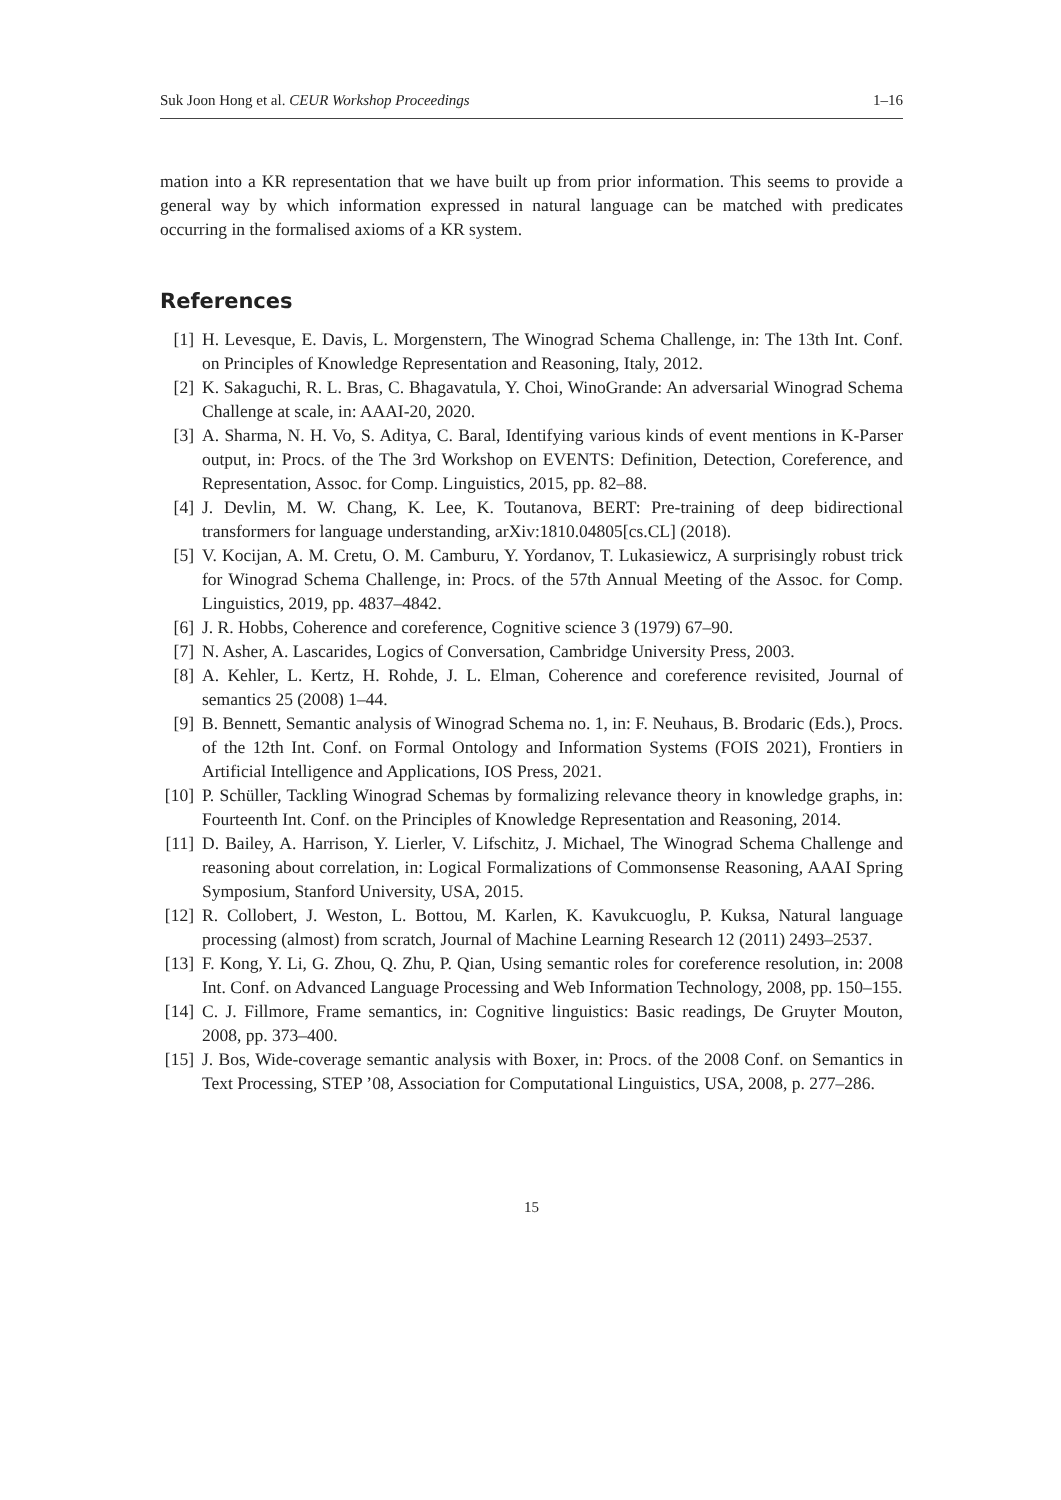Suk Joon Hong et al. CEUR Workshop Proceedings 1–16
mation into a KR representation that we have built up from prior information. This seems to provide a general way by which information expressed in natural language can be matched with predicates occurring in the formalised axioms of a KR system.
References
[1] H. Levesque, E. Davis, L. Morgenstern, The Winograd Schema Challenge, in: The 13th Int. Conf. on Principles of Knowledge Representation and Reasoning, Italy, 2012.
[2] K. Sakaguchi, R. L. Bras, C. Bhagavatula, Y. Choi, WinoGrande: An adversarial Winograd Schema Challenge at scale, in: AAAI-20, 2020.
[3] A. Sharma, N. H. Vo, S. Aditya, C. Baral, Identifying various kinds of event mentions in K-Parser output, in: Procs. of the The 3rd Workshop on EVENTS: Definition, Detection, Coreference, and Representation, Assoc. for Comp. Linguistics, 2015, pp. 82–88.
[4] J. Devlin, M. W. Chang, K. Lee, K. Toutanova, BERT: Pre-training of deep bidirectional transformers for language understanding, arXiv:1810.04805[cs.CL] (2018).
[5] V. Kocijan, A. M. Cretu, O. M. Camburu, Y. Yordanov, T. Lukasiewicz, A surprisingly robust trick for Winograd Schema Challenge, in: Procs. of the 57th Annual Meeting of the Assoc. for Comp. Linguistics, 2019, pp. 4837–4842.
[6] J. R. Hobbs, Coherence and coreference, Cognitive science 3 (1979) 67–90.
[7] N. Asher, A. Lascarides, Logics of Conversation, Cambridge University Press, 2003.
[8] A. Kehler, L. Kertz, H. Rohde, J. L. Elman, Coherence and coreference revisited, Journal of semantics 25 (2008) 1–44.
[9] B. Bennett, Semantic analysis of Winograd Schema no. 1, in: F. Neuhaus, B. Brodaric (Eds.), Procs. of the 12th Int. Conf. on Formal Ontology and Information Systems (FOIS 2021), Frontiers in Artificial Intelligence and Applications, IOS Press, 2021.
[10] P. Schüller, Tackling Winograd Schemas by formalizing relevance theory in knowledge graphs, in: Fourteenth Int. Conf. on the Principles of Knowledge Representation and Reasoning, 2014.
[11] D. Bailey, A. Harrison, Y. Lierler, V. Lifschitz, J. Michael, The Winograd Schema Challenge and reasoning about correlation, in: Logical Formalizations of Commonsense Reasoning, AAAI Spring Symposium, Stanford University, USA, 2015.
[12] R. Collobert, J. Weston, L. Bottou, M. Karlen, K. Kavukcuoglu, P. Kuksa, Natural language processing (almost) from scratch, Journal of Machine Learning Research 12 (2011) 2493–2537.
[13] F. Kong, Y. Li, G. Zhou, Q. Zhu, P. Qian, Using semantic roles for coreference resolution, in: 2008 Int. Conf. on Advanced Language Processing and Web Information Technology, 2008, pp. 150–155.
[14] C. J. Fillmore, Frame semantics, in: Cognitive linguistics: Basic readings, De Gruyter Mouton, 2008, pp. 373–400.
[15] J. Bos, Wide-coverage semantic analysis with Boxer, in: Procs. of the 2008 Conf. on Semantics in Text Processing, STEP ’08, Association for Computational Linguistics, USA, 2008, p. 277–286.
15